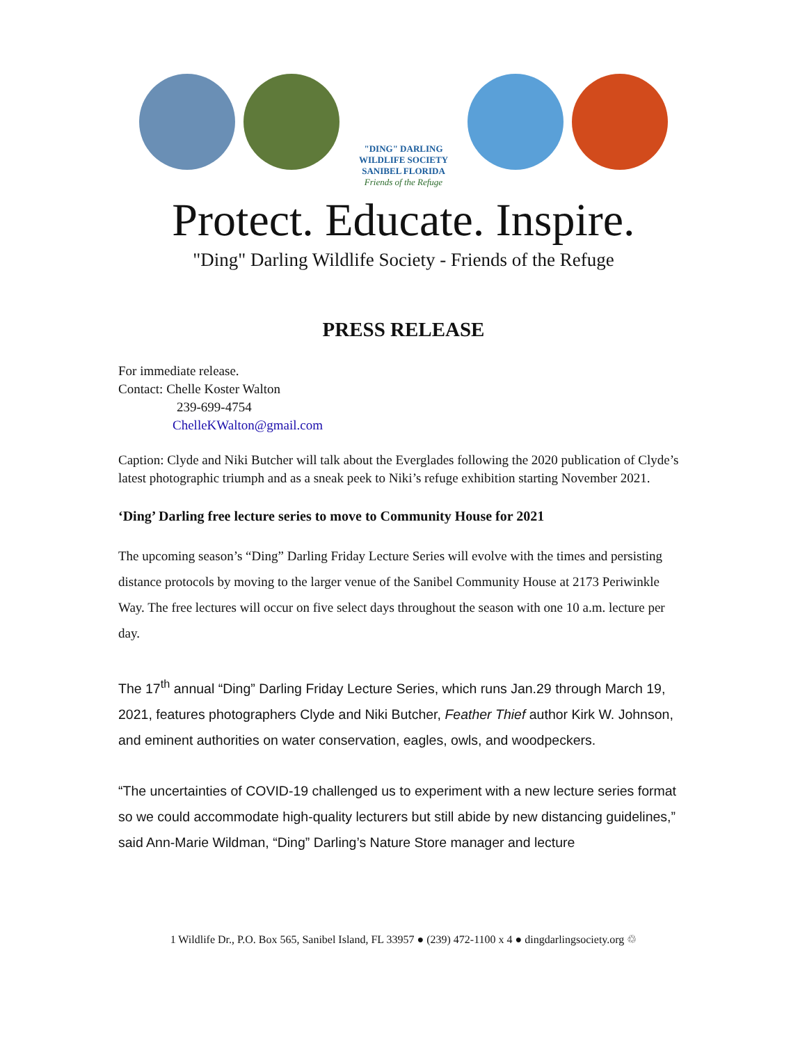"DING" DARLING WILDLIFE SOCIETY
SANIBEL FLORIDA
Friends of the Refuge
Protect. Educate. Inspire.
"Ding" Darling Wildlife Society - Friends of the Refuge
PRESS RELEASE
For immediate release.
Contact: Chelle Koster Walton
239-699-4754
ChelleKWalton@gmail.com
Caption: Clyde and Niki Butcher will talk about the Everglades following the 2020 publication of Clyde’s latest photographic triumph and as a sneak peek to Niki’s refuge exhibition starting November 2021.
‘Ding’ Darling free lecture series to move to Community House for 2021
The upcoming season’s “Ding” Darling Friday Lecture Series will evolve with the times and persisting distance protocols by moving to the larger venue of the Sanibel Community House at 2173 Periwinkle Way. The free lectures will occur on five select days throughout the season with one 10 a.m. lecture per day.
The 17<sup>th</sup> annual “Ding” Darling Friday Lecture Series, which runs Jan.29 through March 19, 2021, features photographers Clyde and Niki Butcher, Feather Thief author Kirk W. Johnson, and eminent authorities on water conservation, eagles, owls, and woodpeckers.
“The uncertainties of COVID-19 challenged us to experiment with a new lecture series format so we could accommodate high-quality lecturers but still abide by new distancing guidelines,” said Ann-Marie Wildman, “Ding” Darling’s Nature Store manager and lecture
1 Wildlife Dr., P.O. Box 565, Sanibel Island, FL 33957 ● (239) 472-1100 x 4 ● dingdarlingsociety.org ♲